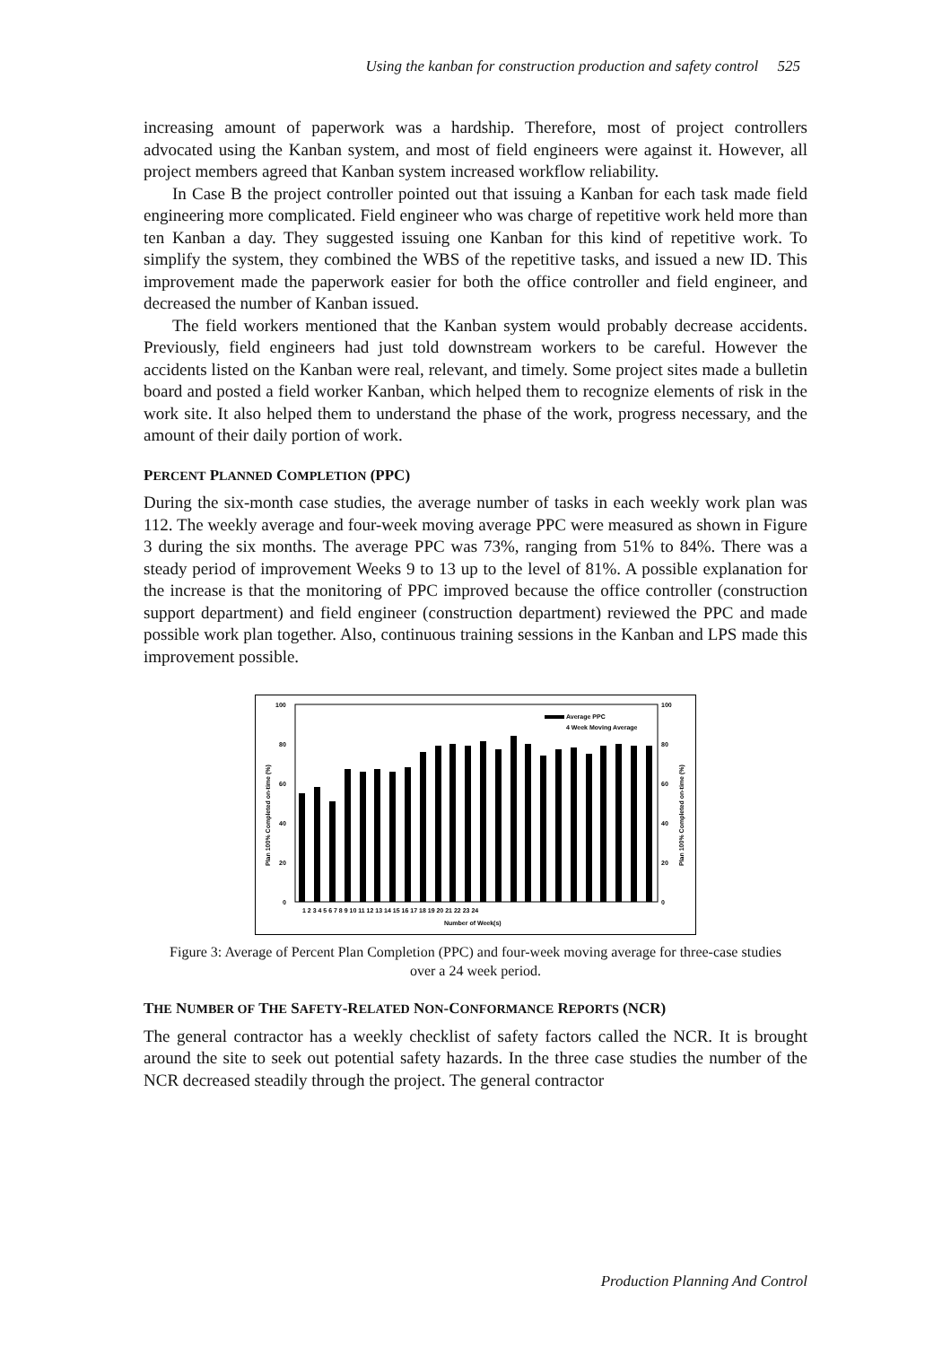Using the kanban for construction production and safety control 525
increasing amount of paperwork was a hardship. Therefore, most of project controllers advocated using the Kanban system, and most of field engineers were against it. However, all project members agreed that Kanban system increased workflow reliability.
In Case B the project controller pointed out that issuing a Kanban for each task made field engineering more complicated. Field engineer who was charge of repetitive work held more than ten Kanban a day. They suggested issuing one Kanban for this kind of repetitive work. To simplify the system, they combined the WBS of the repetitive tasks, and issued a new ID. This improvement made the paperwork easier for both the office controller and field engineer, and decreased the number of Kanban issued.
The field workers mentioned that the Kanban system would probably decrease accidents. Previously, field engineers had just told downstream workers to be careful. However the accidents listed on the Kanban were real, relevant, and timely. Some project sites made a bulletin board and posted a field worker Kanban, which helped them to recognize elements of risk in the work site. It also helped them to understand the phase of the work, progress necessary, and the amount of their daily portion of work.
PERCENT PLANNED COMPLETION (PPC)
During the six-month case studies, the average number of tasks in each weekly work plan was 112. The weekly average and four-week moving average PPC were measured as shown in Figure 3 during the six months. The average PPC was 73%, ranging from 51% to 84%. There was a steady period of improvement Weeks 9 to 13 up to the level of 81%. A possible explanation for the increase is that the monitoring of PPC improved because the office controller (construction support department) and field engineer (construction department) reviewed the PPC and made possible work plan together. Also, continuous training sessions in the Kanban and LPS made this improvement possible.
100
80
60
40
20
0
100
80
60
40
20
0
Plan 100% Completed on-time (%)
Plan 100% Completed on-time (%)
Average PPC
4 Week Moving Average
1 2 3 4 5 6 7 8 9 10 11 12 13 14 15 16 17 18 19 20 21 22 23 24
Number of Week(s)
Figure 3: Average of Percent Plan Completion (PPC) and four-week moving average for three-case studies over a 24 week period.
THE NUMBER OF THE SAFETY-RELATED NON-CONFORMANCE REPORTS (NCR)
The general contractor has a weekly checklist of safety factors called the NCR. It is brought around the site to seek out potential safety hazards. In the three case studies the number of the NCR decreased steadily through the project. The general contractor
Production Planning And Control